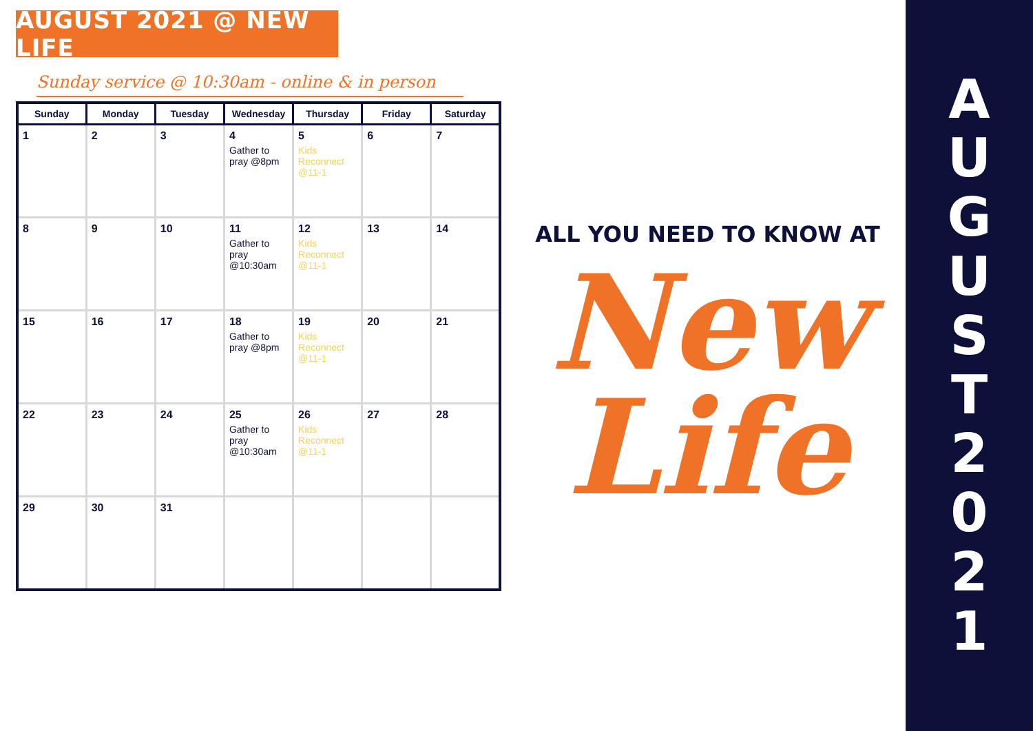AUGUST 2021 @ NEW LIFE
Sunday service @ 10:30am - online & in person
| Sunday | Monday | Tuesday | Wednesday | Thursday | Friday | Saturday |
| --- | --- | --- | --- | --- | --- | --- |
| 1 | 2 | 3 | 4 Gather to pray @8pm | 5 Kids Reconnect @11-1 | 6 | 7 |
| 8 | 9 | 10 | 11 Gather to pray @10:30am | 12 Kids Reconnect @11-1 | 13 | 14 |
| 15 | 16 | 17 | 18 Gather to pray @8pm | 19 Kids Reconnect @11-1 | 20 | 21 |
| 22 | 23 | 24 | 25 Gather to pray @10:30am | 26 Kids Reconnect @11-1 | 27 | 28 |
| 29 | 30 | 31 | | | | |
ALL YOU NEED TO KNOW AT
New
Life
AUGUST
2021